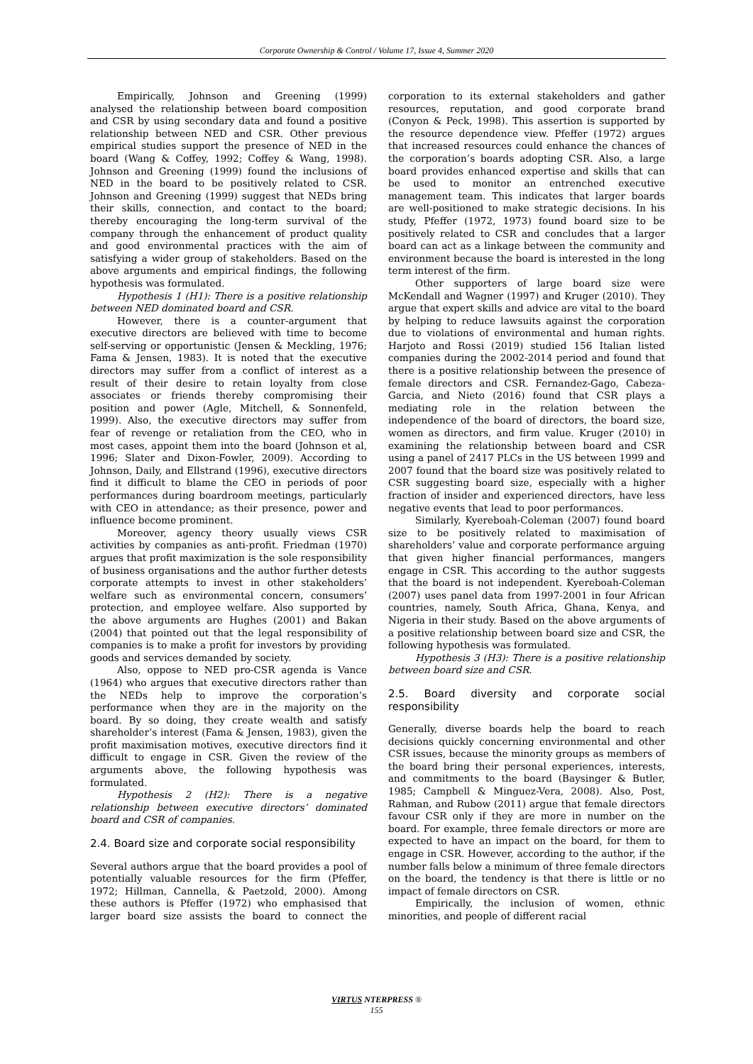Corporate Ownership & Control / Volume 17, Issue 4, Summer 2020
Empirically, Johnson and Greening (1999) analysed the relationship between board composition and CSR by using secondary data and found a positive relationship between NED and CSR. Other previous empirical studies support the presence of NED in the board (Wang & Coffey, 1992; Coffey & Wang, 1998). Johnson and Greening (1999) found the inclusions of NED in the board to be positively related to CSR. Johnson and Greening (1999) suggest that NEDs bring their skills, connection, and contact to the board; thereby encouraging the long-term survival of the company through the enhancement of product quality and good environmental practices with the aim of satisfying a wider group of stakeholders. Based on the above arguments and empirical findings, the following hypothesis was formulated.
Hypothesis 1 (H1): There is a positive relationship between NED dominated board and CSR.
However, there is a counter-argument that executive directors are believed with time to become self-serving or opportunistic (Jensen & Meckling, 1976; Fama & Jensen, 1983). It is noted that the executive directors may suffer from a conflict of interest as a result of their desire to retain loyalty from close associates or friends thereby compromising their position and power (Agle, Mitchell, & Sonnenfeld, 1999). Also, the executive directors may suffer from fear of revenge or retaliation from the CEO, who in most cases, appoint them into the board (Johnson et al, 1996; Slater and Dixon-Fowler, 2009). According to Johnson, Daily, and Ellstrand (1996), executive directors find it difficult to blame the CEO in periods of poor performances during boardroom meetings, particularly with CEO in attendance; as their presence, power and influence become prominent.
Moreover, agency theory usually views CSR activities by companies as anti-profit. Friedman (1970) argues that profit maximization is the sole responsibility of business organisations and the author further detests corporate attempts to invest in other stakeholders’ welfare such as environmental concern, consumers’ protection, and employee welfare. Also supported by the above arguments are Hughes (2001) and Bakan (2004) that pointed out that the legal responsibility of companies is to make a profit for investors by providing goods and services demanded by society.
Also, oppose to NED pro-CSR agenda is Vance (1964) who argues that executive directors rather than the NEDs help to improve the corporation’s performance when they are in the majority on the board. By so doing, they create wealth and satisfy shareholder’s interest (Fama & Jensen, 1983), given the profit maximisation motives, executive directors find it difficult to engage in CSR. Given the review of the arguments above, the following hypothesis was formulated.
Hypothesis 2 (H2): There is a negative relationship between executive directors’ dominated board and CSR of companies.
2.4. Board size and corporate social responsibility
Several authors argue that the board provides a pool of potentially valuable resources for the firm (Pfeffer, 1972; Hillman, Cannella, & Paetzold, 2000). Among these authors is Pfeffer (1972) who emphasised that larger board size assists the board to connect the corporation to its external stakeholders and gather resources, reputation, and good corporate brand (Conyon & Peck, 1998). This assertion is supported by the resource dependence view. Pfeffer (1972) argues that increased resources could enhance the chances of the corporation’s boards adopting CSR. Also, a large board provides enhanced expertise and skills that can be used to monitor an entrenched executive management team. This indicates that larger boards are well-positioned to make strategic decisions. In his study, Pfeffer (1972, 1973) found board size to be positively related to CSR and concludes that a larger board can act as a linkage between the community and environment because the board is interested in the long term interest of the firm.
Other supporters of large board size were McKendall and Wagner (1997) and Kruger (2010). They argue that expert skills and advice are vital to the board by helping to reduce lawsuits against the corporation due to violations of environmental and human rights. Harjoto and Rossi (2019) studied 156 Italian listed companies during the 2002-2014 period and found that there is a positive relationship between the presence of female directors and CSR. Fernandez-Gago, Cabeza-Garcia, and Nieto (2016) found that CSR plays a mediating role in the relation between the independence of the board of directors, the board size, women as directors, and firm value. Kruger (2010) in examining the relationship between board and CSR using a panel of 2417 PLCs in the US between 1999 and 2007 found that the board size was positively related to CSR suggesting board size, especially with a higher fraction of insider and experienced directors, have less negative events that lead to poor performances.
Similarly, Kyereboah-Coleman (2007) found board size to be positively related to maximisation of shareholders’ value and corporate performance arguing that given higher financial performances, mangers engage in CSR. This according to the author suggests that the board is not independent. Kyereboah-Coleman (2007) uses panel data from 1997-2001 in four African countries, namely, South Africa, Ghana, Kenya, and Nigeria in their study. Based on the above arguments of a positive relationship between board size and CSR, the following hypothesis was formulated.
Hypothesis 3 (H3): There is a positive relationship between board size and CSR.
2.5. Board diversity and corporate social responsibility
Generally, diverse boards help the board to reach decisions quickly concerning environmental and other CSR issues, because the minority groups as members of the board bring their personal experiences, interests, and commitments to the board (Baysinger & Butler, 1985; Campbell & Minguez-Vera, 2008). Also, Post, Rahman, and Rubow (2011) argue that female directors favour CSR only if they are more in number on the board. For example, three female directors or more are expected to have an impact on the board, for them to engage in CSR. However, according to the author, if the number falls below a minimum of three female directors on the board, the tendency is that there is little or no impact of female directors on CSR.
Empirically, the inclusion of women, ethnic minorities, and people of different racial
VIRTUS NTERPRESS ®
155